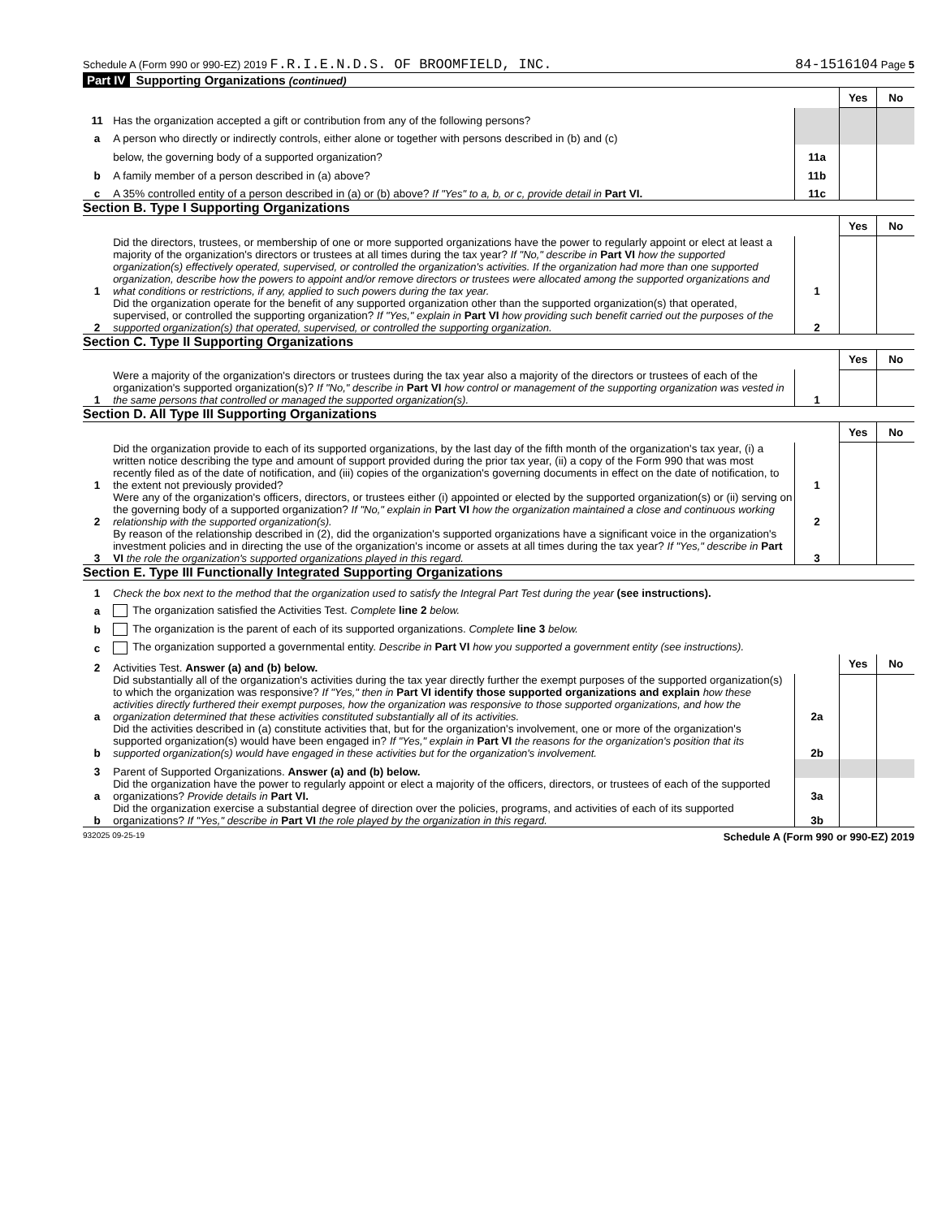Schedule A (Form 990 or 990-EZ) 2019 F.R.I.E.N.D.S. OF BROOMFIELD, INC. 84-1516104 Page 5
Part IV Supporting Organizations (continued)
| | | | Yes | No |
| 11 | Has the organization accepted a gift or contribution from any of the following persons? | | | |
| a | A person who directly or indirectly controls, either alone or together with persons described in (b) and (c) | | | |
| | below, the governing body of a supported organization? | 11a | | |
| b | A family member of a person described in (a) above? | 11b | | |
| c | A 35% controlled entity of a person described in (a) or (b) above? If "Yes" to a, b, or c, provide detail in Part VI. | 11c | | |
Section B. Type I Supporting Organizations
| | | | Yes | No |
| 1 | Did the directors, trustees, or membership of one or more supported organizations have the power to regularly appoint or elect at least a majority of the organization's directors or trustees at all times during the tax year? If "No," describe in Part VI how the supported organization(s) effectively operated, supervised, or controlled the organization's activities. If the organization had more than one supported organization, describe how the powers to appoint and/or remove directors or trustees were allocated among the supported organizations and what conditions or restrictions, if any, applied to such powers during the tax year. | 1 | | |
| 2 | Did the organization operate for the benefit of any supported organization other than the supported organization(s) that operated, supervised, or controlled the supporting organization? If "Yes," explain in Part VI how providing such benefit carried out the purposes of the supported organization(s) that operated, supervised, or controlled the supporting organization. | 2 | | |
Section C. Type II Supporting Organizations
| | | | Yes | No |
| 1 | Were a majority of the organization's directors or trustees during the tax year also a majority of the directors or trustees of each of the organization's supported organization(s)? If "No," describe in Part VI how control or management of the supporting organization was vested in the same persons that controlled or managed the supported organization(s). | 1 | | |
Section D. All Type III Supporting Organizations
| | | | Yes | No |
| 1 | Did the organization provide to each of its supported organizations, by the last day of the fifth month of the organization's tax year, (i) a written notice describing the type and amount of support provided during the prior tax year, (ii) a copy of the Form 990 that was most recently filed as of the date of notification, and (iii) copies of the organization's governing documents in effect on the date of notification, to the extent not previously provided? | 1 | | |
| 2 | Were any of the organization's officers, directors, or trustees either (i) appointed or elected by the supported organization(s) or (ii) serving on the governing body of a supported organization? If "No," explain in Part VI how the organization maintained a close and continuous working relationship with the supported organization(s). | 2 | | |
| 3 | By reason of the relationship described in (2), did the organization's supported organizations have a significant voice in the organization's investment policies and in directing the use of the organization's income or assets at all times during the tax year? If "Yes," describe in Part VI the role the organization's supported organizations played in this regard. | 3 | | |
Section E. Type III Functionally Integrated Supporting Organizations
| 1 | Check the box next to the method that the organization used to satisfy the Integral Part Test during the year (see instructions). | | | |
| a | The organization satisfied the Activities Test. Complete line 2 below. | | | |
| b | The organization is the parent of each of its supported organizations. Complete line 3 below. | | | |
| c | The organization supported a governmental entity. Describe in Part VI how you supported a government entity (see instructions). | | | |
| 2 | Activities Test. Answer (a) and (b) below. | | Yes | No |
| a | Did substantially all of the organization's activities during the tax year directly further the exempt purposes of the supported organization(s) to which the organization was responsive? If "Yes," then in Part VI identify those supported organizations and explain how these activities directly furthered their exempt purposes, how the organization was responsive to those supported organizations, and how the organization determined that these activities constituted substantially all of its activities. | 2a | | |
| b | Did the activities described in (a) constitute activities that, but for the organization's involvement, one or more of the organization's supported organization(s) would have been engaged in? If "Yes," explain in Part VI the reasons for the organization's position that its supported organization(s) would have engaged in these activities but for the organization's involvement. | 2b | | |
| 3 | Parent of Supported Organizations. Answer (a) and (b) below. | | | |
| a | Did the organization have the power to regularly appoint or elect a majority of the officers, directors, or trustees of each of the supported organizations? Provide details in Part VI. | 3a | | |
| b | Did the organization exercise a substantial degree of direction over the policies, programs, and activities of each of its supported organizations? If "Yes," describe in Part VI the role played by the organization in this regard. | 3b | | |
932025 09-25-19 Schedule A (Form 990 or 990-EZ) 2019